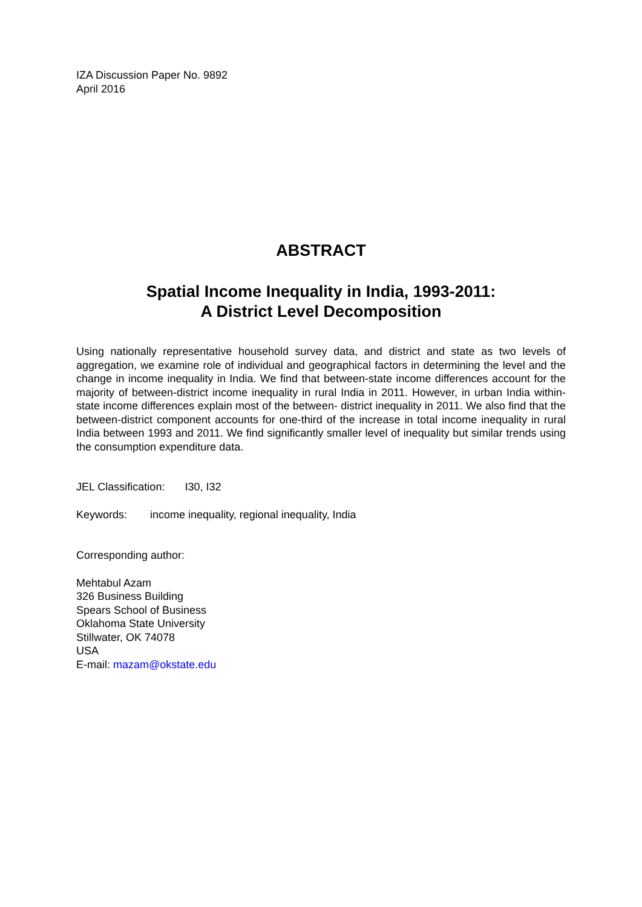IZA Discussion Paper No. 9892
April 2016
ABSTRACT
Spatial Income Inequality in India, 1993-2011:
A District Level Decomposition
Using nationally representative household survey data, and district and state as two levels of aggregation, we examine role of individual and geographical factors in determining the level and the change in income inequality in India. We find that between-state income differences account for the majority of between-district income inequality in rural India in 2011. However, in urban India within-state income differences explain most of the between- district inequality in 2011. We also find that the between-district component accounts for one-third of the increase in total income inequality in rural India between 1993 and 2011. We find significantly smaller level of inequality but similar trends using the consumption expenditure data.
JEL Classification: I30, I32
Keywords: income inequality, regional inequality, India
Corresponding author:
Mehtabul Azam
326 Business Building
Spears School of Business
Oklahoma State University
Stillwater, OK 74078
USA
E-mail: mazam@okstate.edu